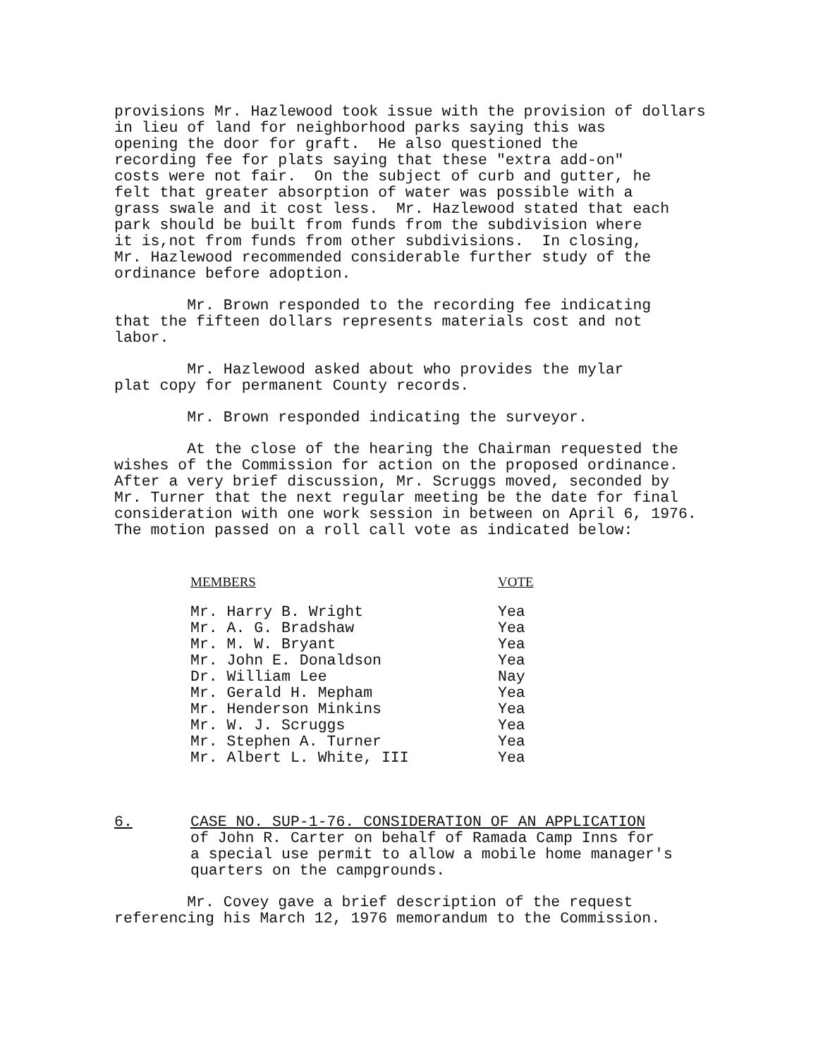provisions Mr. Hazlewood took issue with the provision of dollars in lieu of land for neighborhood parks saying this was opening the door for graft. He also questioned the recording fee for plats saying that these "extra add-on" costs were not fair. On the subject of curb and gutter, he felt that greater absorption of water was possible with a grass swale and it cost less. Mr. Hazlewood stated that each park should be built from funds from the subdivision where it is,not from funds from other subdivisions. In closing, Mr. Hazlewood recommended considerable further study of the ordinance before adoption.
Mr. Brown responded to the recording fee indicating that the fifteen dollars represents materials cost and not labor.
Mr. Hazlewood asked about who provides the mylar plat copy for permanent County records.
Mr. Brown responded indicating the surveyor.
At the close of the hearing the Chairman requested the wishes of the Commission for action on the proposed ordinance. After a very brief discussion, Mr. Scruggs moved, seconded by Mr. Turner that the next regular meeting be the date for final consideration with one work session in between on April 6, 1976. The motion passed on a roll call vote as indicated below:
| MEMBERS | VOTE |
| --- | --- |
| Mr. Harry B. Wright | Yea |
| Mr. A. G. Bradshaw | Yea |
| Mr. M. W. Bryant | Yea |
| Mr. John E. Donaldson | Yea |
| Dr. William Lee | Nay |
| Mr. Gerald H. Mepham | Yea |
| Mr. Henderson Minkins | Yea |
| Mr. W. J. Scruggs | Yea |
| Mr. Stephen A. Turner | Yea |
| Mr. Albert L. White, III | Yea |
6. CASE NO. SUP-1-76. CONSIDERATION OF AN APPLICATION
of John R. Carter on behalf of Ramada Camp Inns for
a special use permit to allow a mobile home manager's
quarters on the campgrounds.
Mr. Covey gave a brief description of the request referencing his March 12, 1976 memorandum to the Commission.